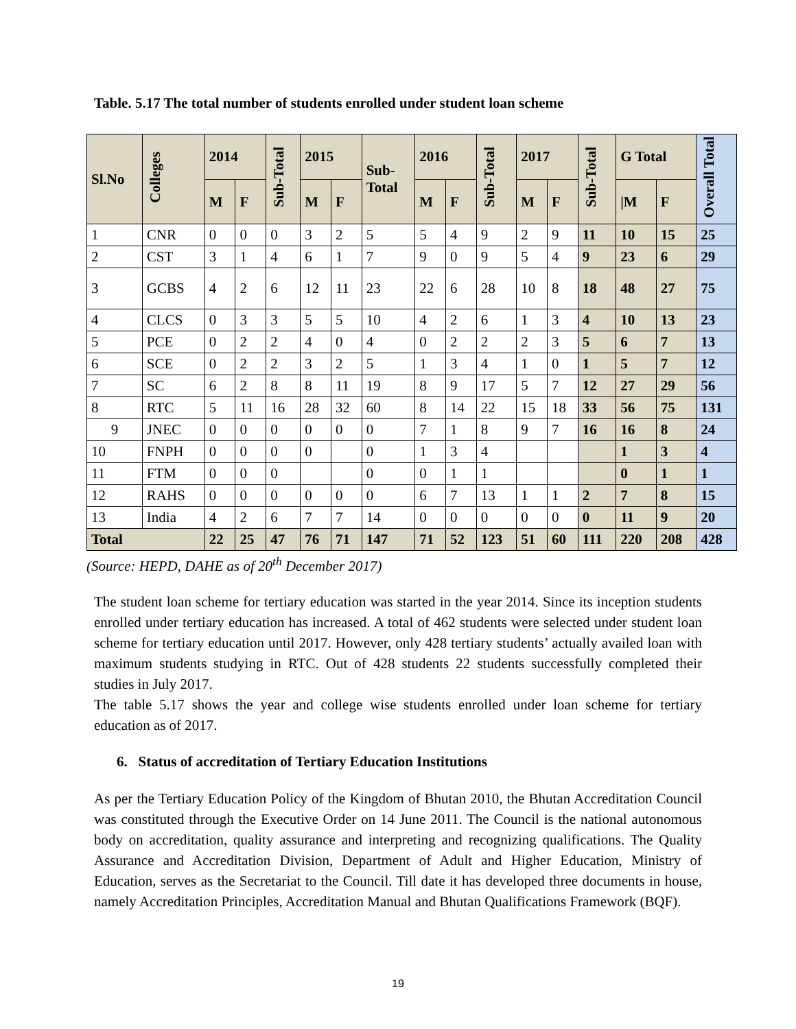Table. 5.17 The total number of students enrolled under student loan scheme
| Sl.No | Colleges | 2014 | | Sub-Total | 2015 | | Sub- Total | 2016 | | Sub-Total | 2017 | | Sub-Total | G Total | | Overall Total |
| --- | --- | --- | --- | --- | --- | --- | --- | --- | --- | --- | --- | --- | --- | --- | --- | --- |
| | | M | F | | M | F | | M | F | | M | F | | /M | F | |
| 1 | CNR | 0 | 0 | 0 | 3 | 2 | 5 | 5 | 4 | 9 | 2 | 9 | 11 | 10 | 15 | 25 |
| 2 | CST | 3 | 1 | 4 | 6 | 1 | 7 | 9 | 0 | 9 | 5 | 4 | 9 | 23 | 6 | 29 |
| 3 | GCBS | 4 | 2 | 6 | 12 | 11 | 23 | 22 | 6 | 28 | 10 | 8 | 18 | 48 | 27 | 75 |
| 4 | CLCS | 0 | 3 | 3 | 5 | 5 | 10 | 4 | 2 | 6 | 1 | 3 | 4 | 10 | 13 | 23 |
| 5 | PCE | 0 | 2 | 2 | 4 | 0 | 4 | 0 | 2 | 2 | 2 | 3 | 5 | 6 | 7 | 13 |
| 6 | SCE | 0 | 2 | 2 | 3 | 2 | 5 | 1 | 3 | 4 | 1 | 0 | 1 | 5 | 7 | 12 |
| 7 | SC | 6 | 2 | 8 | 8 | 11 | 19 | 8 | 9 | 17 | 5 | 7 | 12 | 27 | 29 | 56 |
| 8 | RTC | 5 | 11 | 16 | 28 | 32 | 60 | 8 | 14 | 22 | 15 | 18 | 33 | 56 | 75 | 131 |
| 9 | JNEC | 0 | 0 | 0 | 0 | 0 | 0 | 7 | 1 | 8 | 9 | 7 | 16 | 16 | 8 | 24 |
| 10 | FNPH | 0 | 0 | 0 | 0 | | 0 | 1 | 3 | 4 | | | | 1 | 3 | 4 |
| 11 | FTM | 0 | 0 | 0 | | | 0 | 0 | 1 | 1 | | | | 0 | 1 | 1 |
| 12 | RAHS | 0 | 0 | 0 | 0 | 0 | 0 | 6 | 7 | 13 | 1 | 1 | 2 | 7 | 8 | 15 |
| 13 | India | 4 | 2 | 6 | 7 | 7 | 14 | 0 | 0 | 0 | 0 | 0 | 0 | 11 | 9 | 20 |
| Total | | 22 | 25 | 47 | 76 | 71 | 147 | 71 | 52 | 123 | 51 | 60 | 111 | 220 | 208 | 428 |
(Source: HEPD, DAHE as of 20<sup>th</sup> December 2017)
The student loan scheme for tertiary education was started in the year 2014. Since its inception students enrolled under tertiary education has increased. A total of 462 students were selected under student loan scheme for tertiary education until 2017. However, only 428 tertiary students’ actually availed loan with maximum students studying in RTC. Out of 428 students 22 students successfully completed their studies in July 2017.
The table 5.17 shows the year and college wise students enrolled under loan scheme for tertiary education as of 2017.
6. Status of accreditation of Tertiary Education Institutions
As per the Tertiary Education Policy of the Kingdom of Bhutan 2010, the Bhutan Accreditation Council was constituted through the Executive Order on 14 June 2011. The Council is the national autonomous body on accreditation, quality assurance and interpreting and recognizing qualifications. The Quality Assurance and Accreditation Division, Department of Adult and Higher Education, Ministry of Education, serves as the Secretariat to the Council. Till date it has developed three documents in house, namely Accreditation Principles, Accreditation Manual and Bhutan Qualifications Framework (BQF).
19